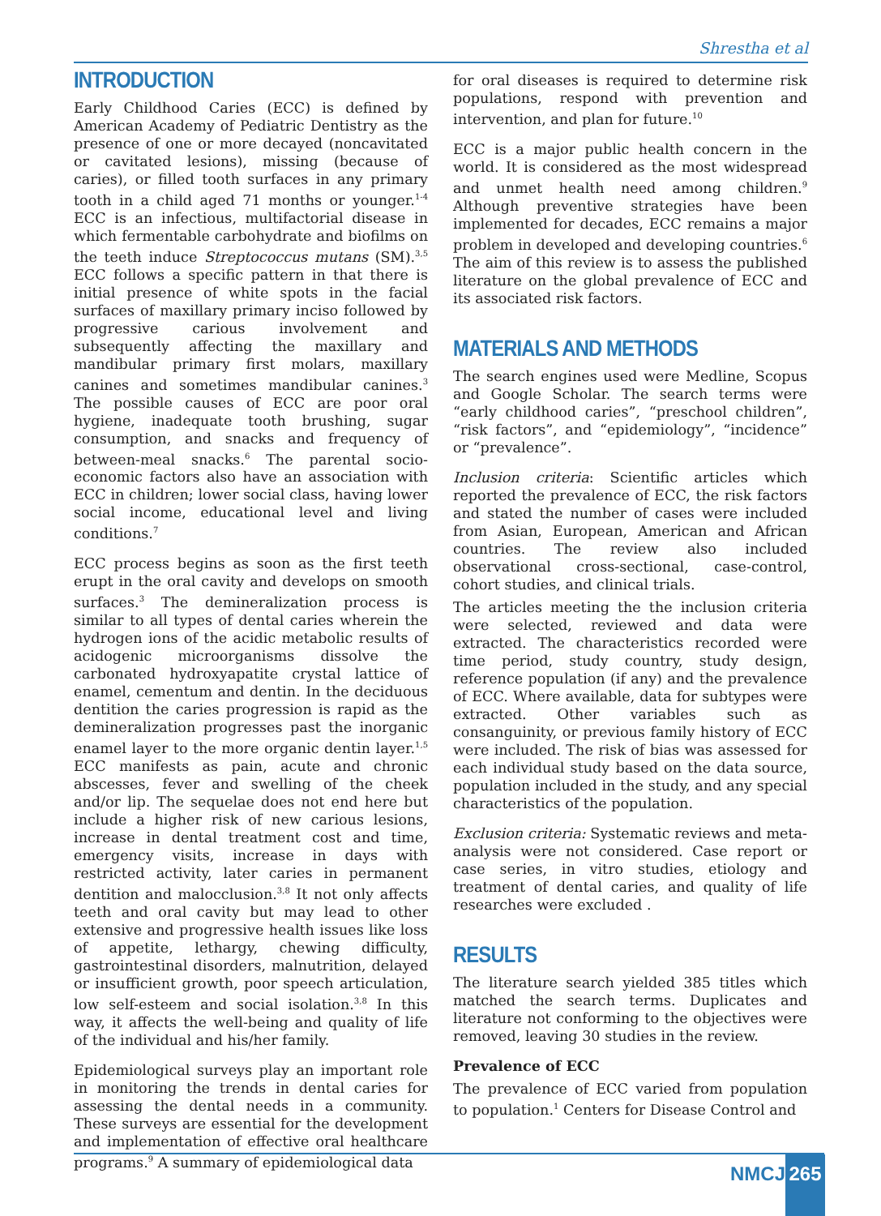Shrestha et al
INTRODUCTION
Early Childhood Caries (ECC) is defined by American Academy of Pediatric Dentistry as the presence of one or more decayed (noncavitated or cavitated lesions), missing (because of caries), or filled tooth surfaces in any primary tooth in a child aged 71 months or younger.<sup>1-4</sup> ECC is an infectious, multifactorial disease in which fermentable carbohydrate and biofilms on the teeth induce Streptococcus mutans (SM).<sup>3,5</sup> ECC follows a specific pattern in that there is initial presence of white spots in the facial surfaces of maxillary primary inciso followed by progressive carious involvement and subsequently affecting the maxillary and mandibular primary first molars, maxillary canines and sometimes mandibular canines.<sup>3</sup> The possible causes of ECC are poor oral hygiene, inadequate tooth brushing, sugar consumption, and snacks and frequency of between-meal snacks.<sup>6</sup> The parental socio-economic factors also have an association with ECC in children; lower social class, having lower social income, educational level and living conditions.<sup>7</sup>
ECC process begins as soon as the first teeth erupt in the oral cavity and develops on smooth surfaces.<sup>3</sup> The demineralization process is similar to all types of dental caries wherein the hydrogen ions of the acidic metabolic results of acidogenic microorganisms dissolve the carbonated hydroxyapatite crystal lattice of enamel, cementum and dentin. In the deciduous dentition the caries progression is rapid as the demineralization progresses past the inorganic enamel layer to the more organic dentin layer.<sup>1,5</sup> ECC manifests as pain, acute and chronic abscesses, fever and swelling of the cheek and/or lip. The sequelae does not end here but include a higher risk of new carious lesions, increase in dental treatment cost and time, emergency visits, increase in days with restricted activity, later caries in permanent dentition and malocclusion.<sup>3,8</sup> It not only affects teeth and oral cavity but may lead to other extensive and progressive health issues like loss of appetite, lethargy, chewing difficulty, gastrointestinal disorders, malnutrition, delayed or insufficient growth, poor speech articulation, low self-esteem and social isolation.<sup>3,8</sup> In this way, it affects the well-being and quality of life of the individual and his/her family.
Epidemiological surveys play an important role in monitoring the trends in dental caries for assessing the dental needs in a community. These surveys are essential for the development and implementation of effective oral healthcare programs.<sup>9</sup> A summary of epidemiological data
for oral diseases is required to determine risk populations, respond with prevention and intervention, and plan for future.<sup>10</sup>
ECC is a major public health concern in the world. It is considered as the most widespread and unmet health need among children.<sup>9</sup> Although preventive strategies have been implemented for decades, ECC remains a major problem in developed and developing countries.<sup>6</sup> The aim of this review is to assess the published literature on the global prevalence of ECC and its associated risk factors.
MATERIALS AND METHODS
The search engines used were Medline, Scopus and Google Scholar. The search terms were “early childhood caries”, “preschool children”, “risk factors”, and “epidemiology”, “incidence” or “prevalence”.
Inclusion criteria: Scientific articles which reported the prevalence of ECC, the risk factors and stated the number of cases were included from Asian, European, American and African countries. The review also included observational cross-sectional, case-control, cohort studies, and clinical trials.
The articles meeting the the inclusion criteria were selected, reviewed and data were extracted. The characteristics recorded were time period, study country, study design, reference population (if any) and the prevalence of ECC. Where available, data for subtypes were extracted. Other variables such as consanguinity, or previous family history of ECC were included. The risk of bias was assessed for each individual study based on the data source, population included in the study, and any special characteristics of the population.
Exclusion criteria: Systematic reviews and meta-analysis were not considered. Case report or case series, in vitro studies, etiology and treatment of dental caries, and quality of life researches were excluded .
RESULTS
The literature search yielded 385 titles which matched the search terms. Duplicates and literature not conforming to the objectives were removed, leaving 30 studies in the review.
Prevalence of ECC
The prevalence of ECC varied from population to population.<sup>1</sup> Centers for Disease Control and
NMCJ 265